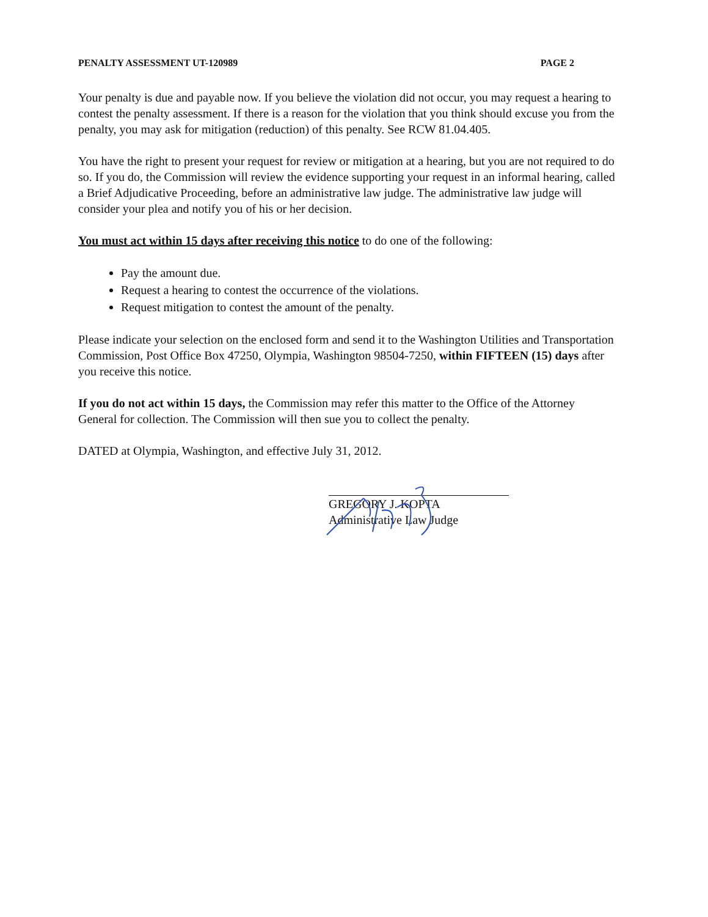PENALTY ASSESSMENT UT-120989 PAGE 2
Your penalty is due and payable now. If you believe the violation did not occur, you may request a hearing to contest the penalty assessment. If there is a reason for the violation that you think should excuse you from the penalty, you may ask for mitigation (reduction) of this penalty. See RCW 81.04.405.
You have the right to present your request for review or mitigation at a hearing, but you are not required to do so. If you do, the Commission will review the evidence supporting your request in an informal hearing, called a Brief Adjudicative Proceeding, before an administrative law judge. The administrative law judge will consider your plea and notify you of his or her decision.
You must act within 15 days after receiving this notice to do one of the following:
Pay the amount due.
Request a hearing to contest the occurrence of the violations.
Request mitigation to contest the amount of the penalty.
Please indicate your selection on the enclosed form and send it to the Washington Utilities and Transportation Commission, Post Office Box 47250, Olympia, Washington 98504-7250, within FIFTEEN (15) days after you receive this notice.
If you do not act within 15 days, the Commission may refer this matter to the Office of the Attorney General for collection. The Commission will then sue you to collect the penalty.
DATED at Olympia, Washington, and effective July 31, 2012.
GREGORY J. KOPTA
Administrative Law Judge